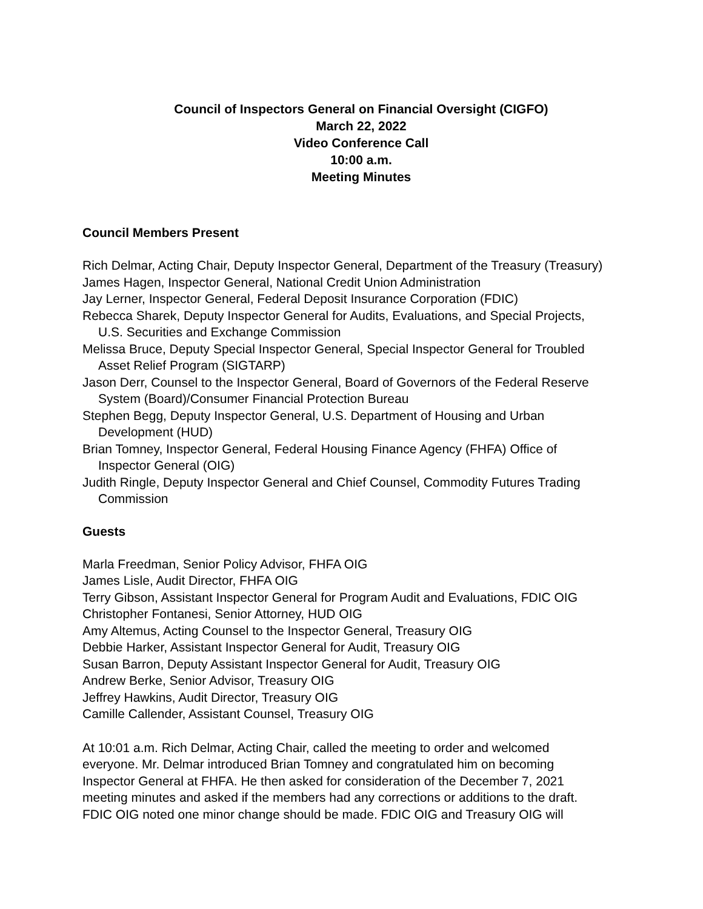Council of Inspectors General on Financial Oversight (CIGFO)
March 22, 2022
Video Conference Call
10:00 a.m.
Meeting Minutes
Council Members Present
Rich Delmar, Acting Chair, Deputy Inspector General, Department of the Treasury (Treasury)
James Hagen, Inspector General, National Credit Union Administration
Jay Lerner, Inspector General, Federal Deposit Insurance Corporation (FDIC)
Rebecca Sharek, Deputy Inspector General for Audits, Evaluations, and Special Projects, U.S. Securities and Exchange Commission
Melissa Bruce, Deputy Special Inspector General, Special Inspector General for Troubled Asset Relief Program (SIGTARP)
Jason Derr, Counsel to the Inspector General, Board of Governors of the Federal Reserve System (Board)/Consumer Financial Protection Bureau
Stephen Begg, Deputy Inspector General, U.S. Department of Housing and Urban Development (HUD)
Brian Tomney, Inspector General, Federal Housing Finance Agency (FHFA) Office of Inspector General (OIG)
Judith Ringle, Deputy Inspector General and Chief Counsel, Commodity Futures Trading Commission
Guests
Marla Freedman, Senior Policy Advisor, FHFA OIG
James Lisle, Audit Director, FHFA OIG
Terry Gibson, Assistant Inspector General for Program Audit and Evaluations, FDIC OIG
Christopher Fontanesi, Senior Attorney, HUD OIG
Amy Altemus, Acting Counsel to the Inspector General, Treasury OIG
Debbie Harker, Assistant Inspector General for Audit, Treasury OIG
Susan Barron, Deputy Assistant Inspector General for Audit, Treasury OIG
Andrew Berke, Senior Advisor, Treasury OIG
Jeffrey Hawkins, Audit Director, Treasury OIG
Camille Callender, Assistant Counsel, Treasury OIG
At 10:01 a.m. Rich Delmar, Acting Chair, called the meeting to order and welcomed everyone. Mr. Delmar introduced Brian Tomney and congratulated him on becoming Inspector General at FHFA. He then asked for consideration of the December 7, 2021 meeting minutes and asked if the members had any corrections or additions to the draft. FDIC OIG noted one minor change should be made. FDIC OIG and Treasury OIG will